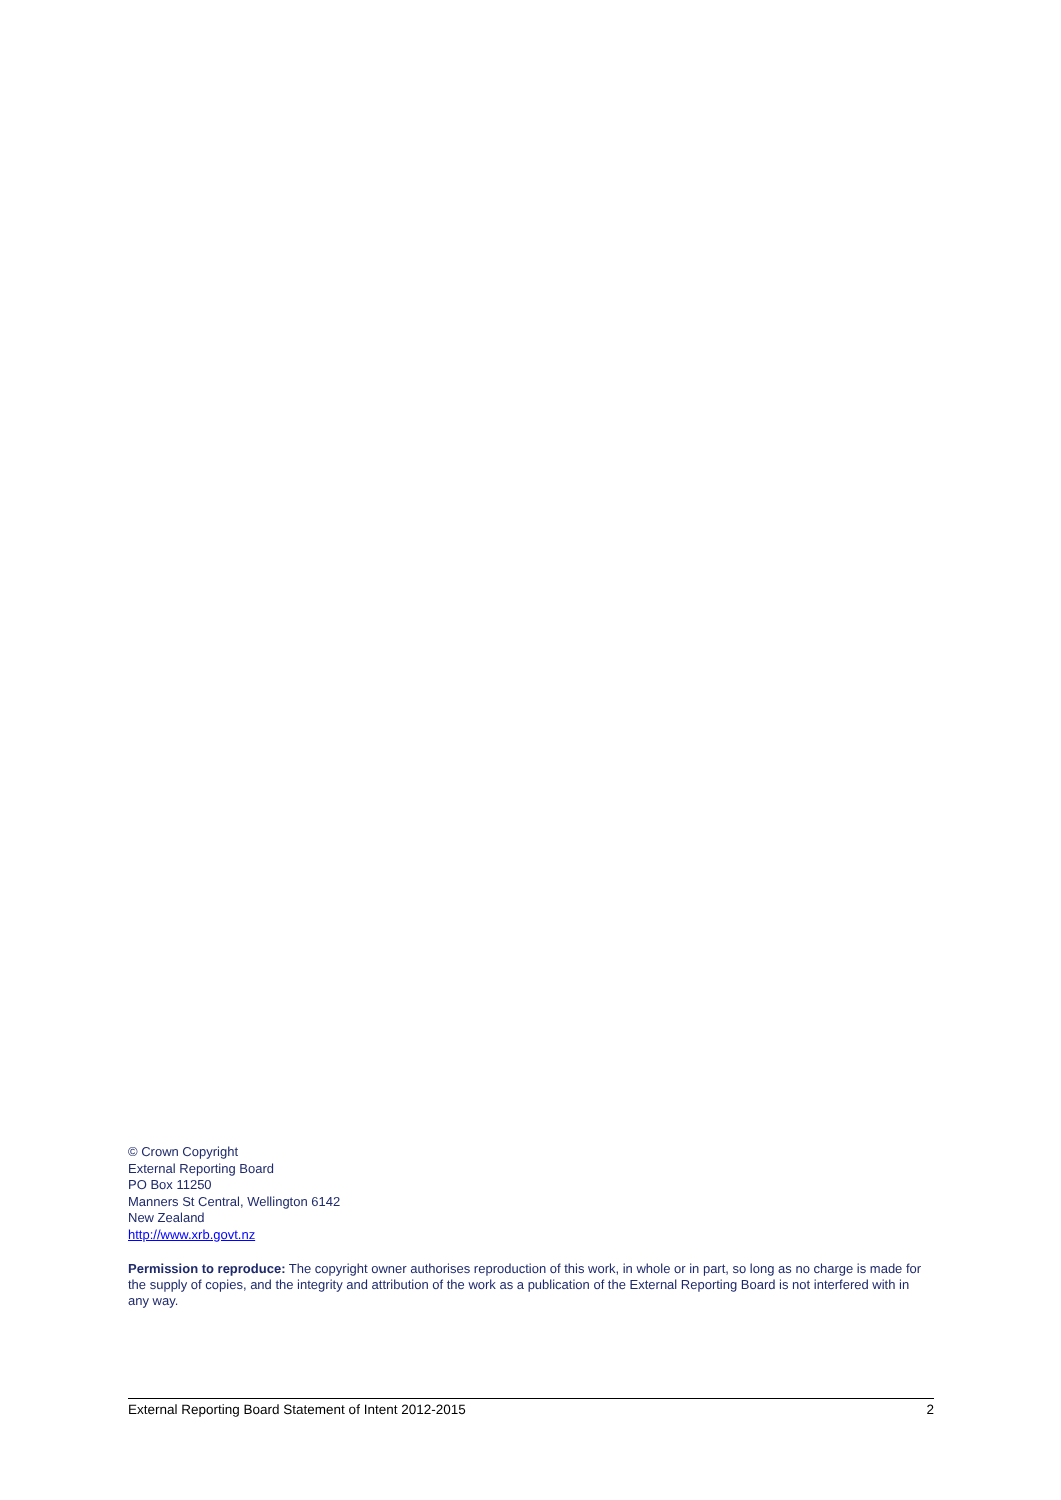© Crown Copyright
External Reporting Board
PO Box 11250
Manners St Central, Wellington 6142
New Zealand
http://www.xrb.govt.nz
Permission to reproduce: The copyright owner authorises reproduction of this work, in whole or in part, so long as no charge is made for the supply of copies, and the integrity and attribution of the work as a publication of the External Reporting Board is not interfered with in any way.
External Reporting Board Statement of Intent 2012-2015 2